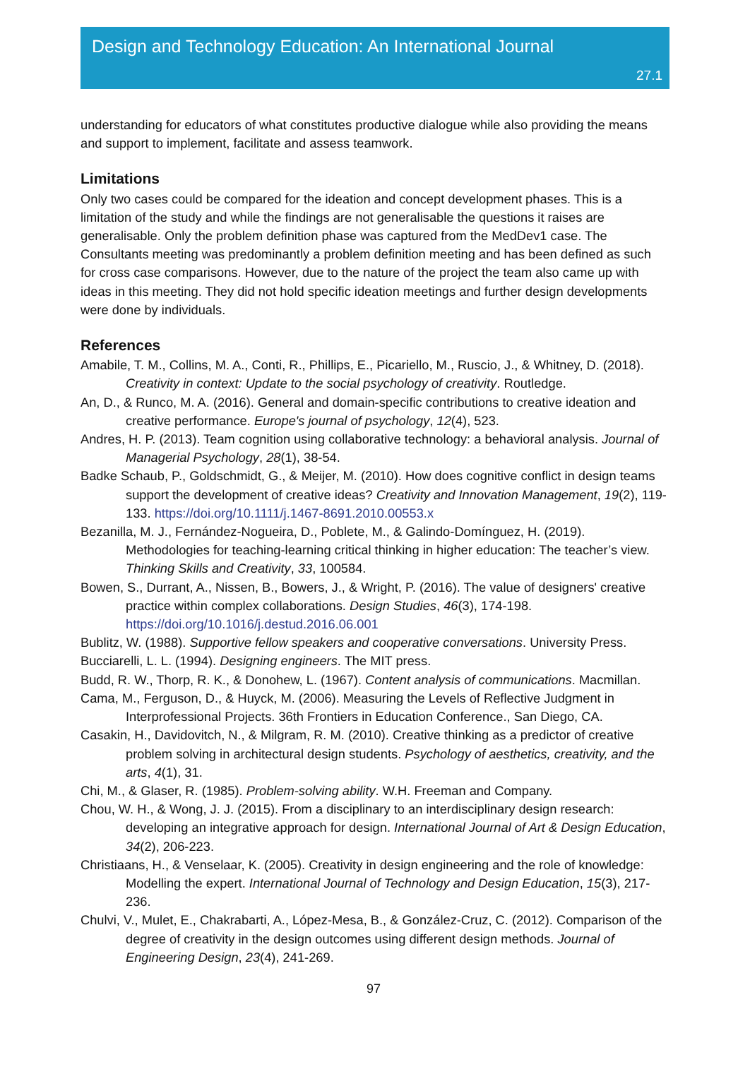Design and Technology Education: An International Journal
27.1
understanding for educators of what constitutes productive dialogue while also providing the means and support to implement, facilitate and assess teamwork.
Limitations
Only two cases could be compared for the ideation and concept development phases. This is a limitation of the study and while the findings are not generalisable the questions it raises are generalisable. Only the problem definition phase was captured from the MedDev1 case. The Consultants meeting was predominantly a problem definition meeting and has been defined as such for cross case comparisons. However, due to the nature of the project the team also came up with ideas in this meeting. They did not hold specific ideation meetings and further design developments were done by individuals.
References
Amabile, T. M., Collins, M. A., Conti, R., Phillips, E., Picariello, M., Ruscio, J., & Whitney, D. (2018). Creativity in context: Update to the social psychology of creativity. Routledge.
An, D., & Runco, M. A. (2016). General and domain-specific contributions to creative ideation and creative performance. Europe's journal of psychology, 12(4), 523.
Andres, H. P. (2013). Team cognition using collaborative technology: a behavioral analysis. Journal of Managerial Psychology, 28(1), 38-54.
Badke Schaub, P., Goldschmidt, G., & Meijer, M. (2010). How does cognitive conflict in design teams support the development of creative ideas? Creativity and Innovation Management, 19(2), 119-133. https://doi.org/10.1111/j.1467-8691.2010.00553.x
Bezanilla, M. J., Fernández-Nogueira, D., Poblete, M., & Galindo-Domínguez, H. (2019). Methodologies for teaching-learning critical thinking in higher education: The teacher’s view. Thinking Skills and Creativity, 33, 100584.
Bowen, S., Durrant, A., Nissen, B., Bowers, J., & Wright, P. (2016). The value of designers' creative practice within complex collaborations. Design Studies, 46(3), 174-198. https://doi.org/10.1016/j.destud.2016.06.001
Bublitz, W. (1988). Supportive fellow speakers and cooperative conversations. University Press.
Bucciarelli, L. L. (1994). Designing engineers. The MIT press.
Budd, R. W., Thorp, R. K., & Donohew, L. (1967). Content analysis of communications. Macmillan.
Cama, M., Ferguson, D., & Huyck, M. (2006). Measuring the Levels of Reflective Judgment in Interprofessional Projects. 36th Frontiers in Education Conference., San Diego, CA.
Casakin, H., Davidovitch, N., & Milgram, R. M. (2010). Creative thinking as a predictor of creative problem solving in architectural design students. Psychology of aesthetics, creativity, and the arts, 4(1), 31.
Chi, M., & Glaser, R. (1985). Problem-solving ability. W.H. Freeman and Company.
Chou, W. H., & Wong, J. J. (2015). From a disciplinary to an interdisciplinary design research: developing an integrative approach for design. International Journal of Art & Design Education, 34(2), 206-223.
Christiaans, H., & Venselaar, K. (2005). Creativity in design engineering and the role of knowledge: Modelling the expert. International Journal of Technology and Design Education, 15(3), 217-236.
Chulvi, V., Mulet, E., Chakrabarti, A., López-Mesa, B., & González-Cruz, C. (2012). Comparison of the degree of creativity in the design outcomes using different design methods. Journal of Engineering Design, 23(4), 241-269.
97